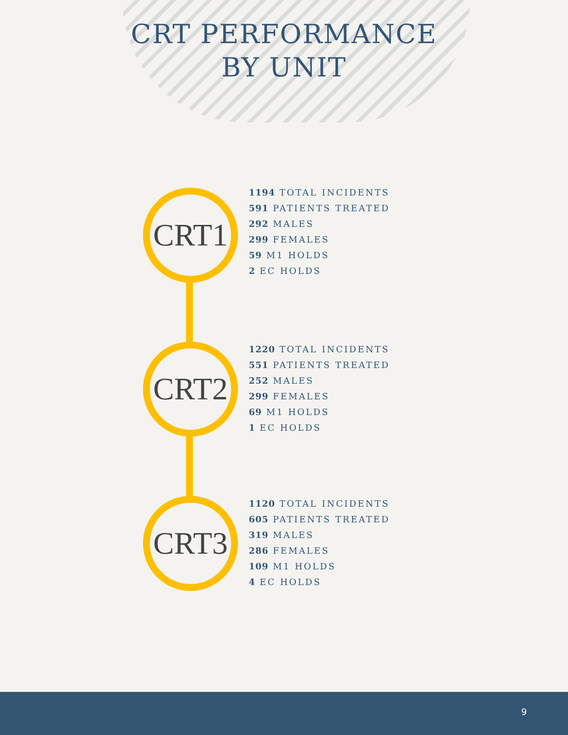CRT PERFORMANCE
BY UNIT
CRT1
1194 TOTAL INCIDENTS
591 PATIENTS TREATED
292 MALES
299 FEMALES
59 M1 HOLDS
2 EC HOLDS
CRT2
1220 TOTAL INCIDENTS
551 PATIENTS TREATED
252 MALES
299 FEMALES
69 M1 HOLDS
1 EC HOLDS
CRT3
1120 TOTAL INCIDENTS
605 PATIENTS TREATED
319 MALES
286 FEMALES
109 M1 HOLDS
4 EC HOLDS
9